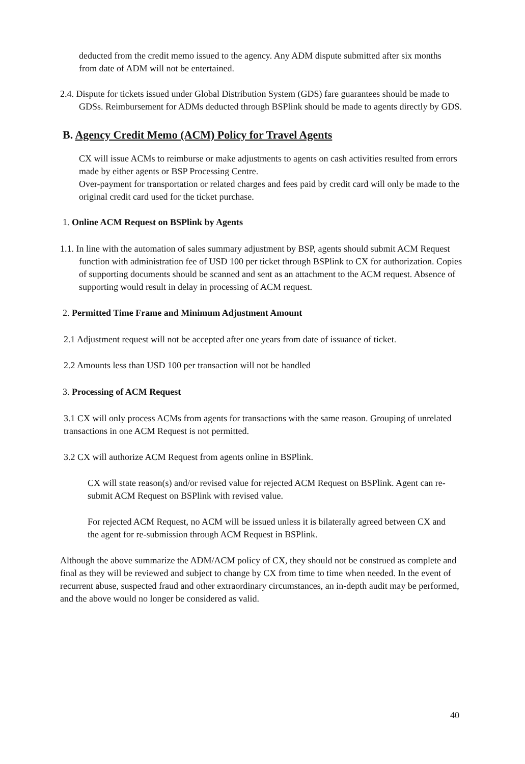deducted from the credit memo issued to the agency. Any ADM dispute submitted after six months from date of ADM will not be entertained.
2.4. Dispute for tickets issued under Global Distribution System (GDS) fare guarantees should be made to GDSs. Reimbursement for ADMs deducted through BSPlink should be made to agents directly by GDS.
B. Agency Credit Memo (ACM) Policy for Travel Agents
CX will issue ACMs to reimburse or make adjustments to agents on cash activities resulted from errors made by either agents or BSP Processing Centre.
Over-payment for transportation or related charges and fees paid by credit card will only be made to the original credit card used for the ticket purchase.
1. Online ACM Request on BSPlink by Agents
1.1. In line with the automation of sales summary adjustment by BSP, agents should submit ACM Request function with administration fee of USD 100 per ticket through BSPlink to CX for authorization. Copies of supporting documents should be scanned and sent as an attachment to the ACM request. Absence of supporting would result in delay in processing of ACM request.
2. Permitted Time Frame and Minimum Adjustment Amount
2.1 Adjustment request will not be accepted after one years from date of issuance of ticket.
2.2 Amounts less than USD 100 per transaction will not be handled
3. Processing of ACM Request
3.1 CX will only process ACMs from agents for transactions with the same reason. Grouping of unrelated transactions in one ACM Request is not permitted.
3.2 CX will authorize ACM Request from agents online in BSPlink.
• CX will state reason(s) and/or revised value for rejected ACM Request on BSPlink. Agent can re-submit ACM Request on BSPlink with revised value.
• For rejected ACM Request, no ACM will be issued unless it is bilaterally agreed between CX and the agent for re-submission through ACM Request in BSPlink.
Although the above summarize the ADM/ACM policy of CX, they should not be construed as complete and final as they will be reviewed and subject to change by CX from time to time when needed. In the event of recurrent abuse, suspected fraud and other extraordinary circumstances, an in-depth audit may be performed, and the above would no longer be considered as valid.
40